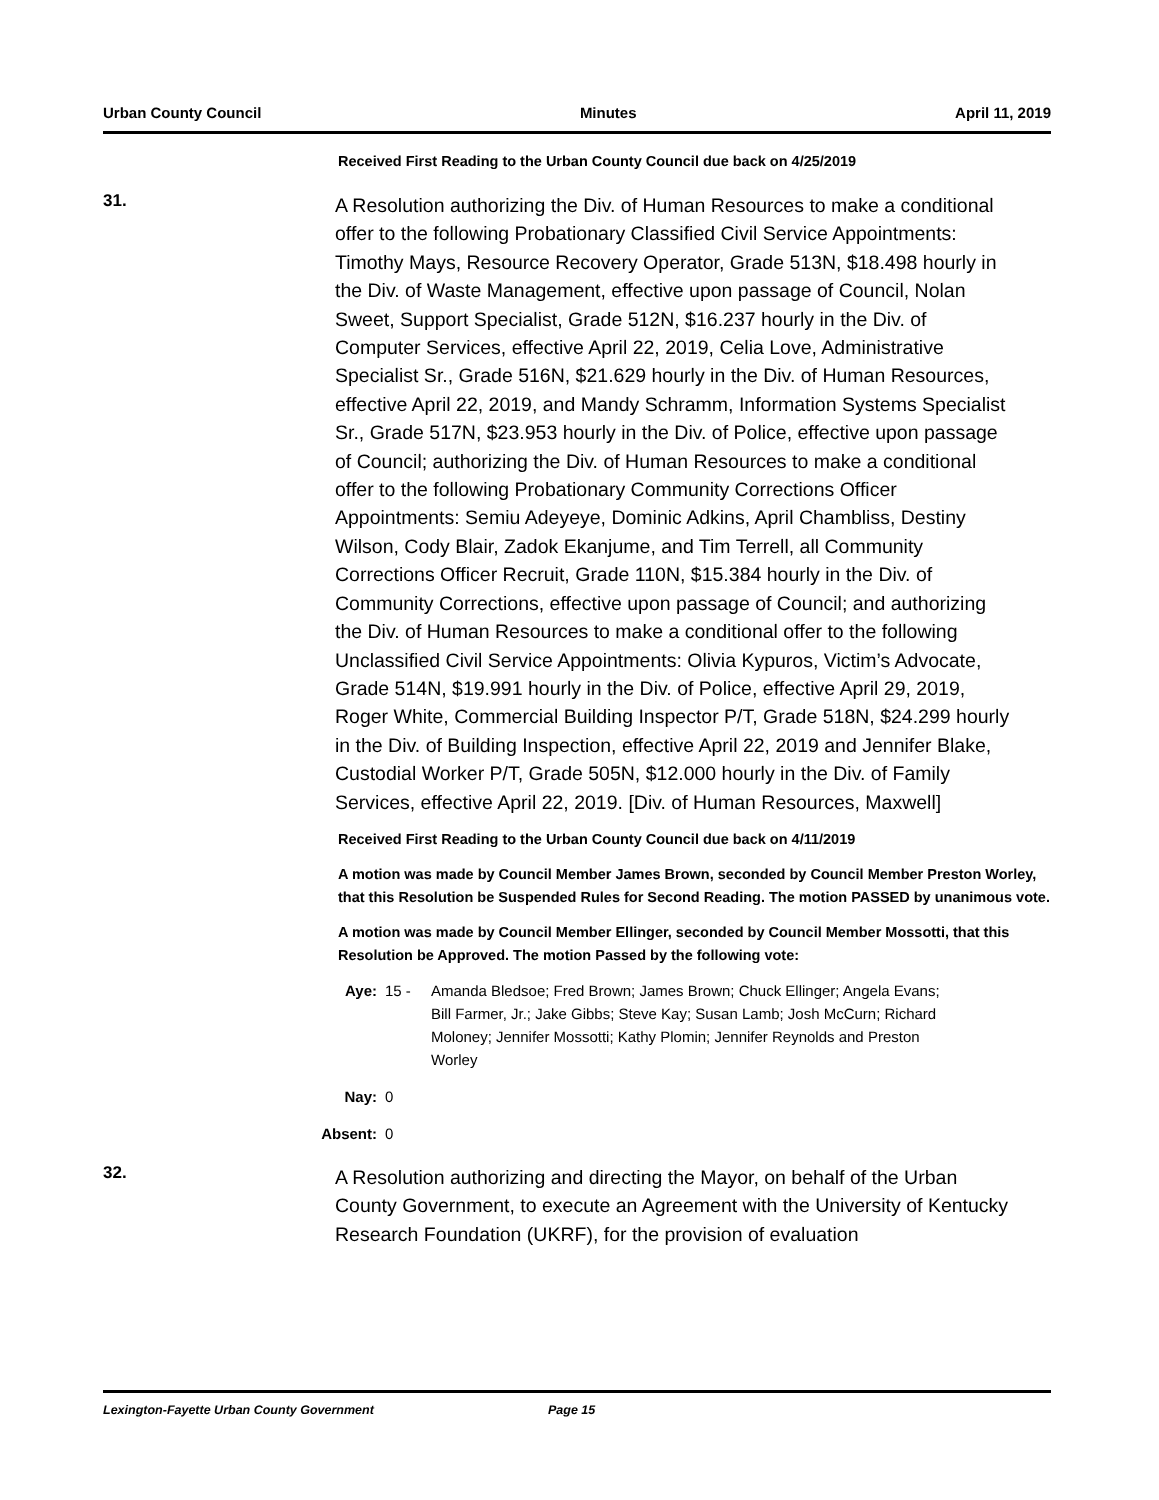Urban County Council Minutes April 11, 2019
Received First Reading to the Urban County Council due back on 4/25/2019
31.
A Resolution authorizing the Div. of Human Resources to make a conditional offer to the following Probationary Classified Civil Service Appointments: Timothy Mays, Resource Recovery Operator, Grade 513N, $18.498 hourly in the Div. of Waste Management, effective upon passage of Council, Nolan Sweet, Support Specialist, Grade 512N, $16.237 hourly in the Div. of Computer Services, effective April 22, 2019, Celia Love, Administrative Specialist Sr., Grade 516N, $21.629 hourly in the Div. of Human Resources, effective April 22, 2019, and Mandy Schramm, Information Systems Specialist Sr., Grade 517N, $23.953 hourly in the Div. of Police, effective upon passage of Council; authorizing the Div. of Human Resources to make a conditional offer to the following Probationary Community Corrections Officer Appointments: Semiu Adeyeye, Dominic Adkins, April Chambliss, Destiny Wilson, Cody Blair, Zadok Ekanjume, and Tim Terrell, all Community Corrections Officer Recruit, Grade 110N, $15.384 hourly in the Div. of Community Corrections, effective upon passage of Council; and authorizing the Div. of Human Resources to make a conditional offer to the following Unclassified Civil Service Appointments: Olivia Kypuros, Victim’s Advocate, Grade 514N, $19.991 hourly in the Div. of Police, effective April 29, 2019, Roger White, Commercial Building Inspector P/T, Grade 518N, $24.299 hourly in the Div. of Building Inspection, effective April 22, 2019 and Jennifer Blake, Custodial Worker P/T, Grade 505N, $12.000 hourly in the Div. of Family Services, effective April 22, 2019. [Div. of Human Resources, Maxwell]
Received First Reading to the Urban County Council due back on 4/11/2019
A motion was made by Council Member James Brown, seconded by Council Member Preston Worley, that this Resolution be Suspended Rules for Second Reading. The motion PASSED by unanimous vote.
A motion was made by Council Member Ellinger, seconded by Council Member Mossotti, that this Resolution be Approved. The motion Passed by the following vote:
Aye: 15 - Amanda Bledsoe; Fred Brown; James Brown; Chuck Ellinger; Angela Evans; Bill Farmer, Jr.; Jake Gibbs; Steve Kay; Susan Lamb; Josh McCurn; Richard Moloney; Jennifer Mossotti; Kathy Plomin; Jennifer Reynolds and Preston Worley
Nay: 0
Absent: 0
32.
A Resolution authorizing and directing the Mayor, on behalf of the Urban County Government, to execute an Agreement with the University of Kentucky Research Foundation (UKRF), for the provision of evaluation
Lexington-Fayette Urban County Government Page 15